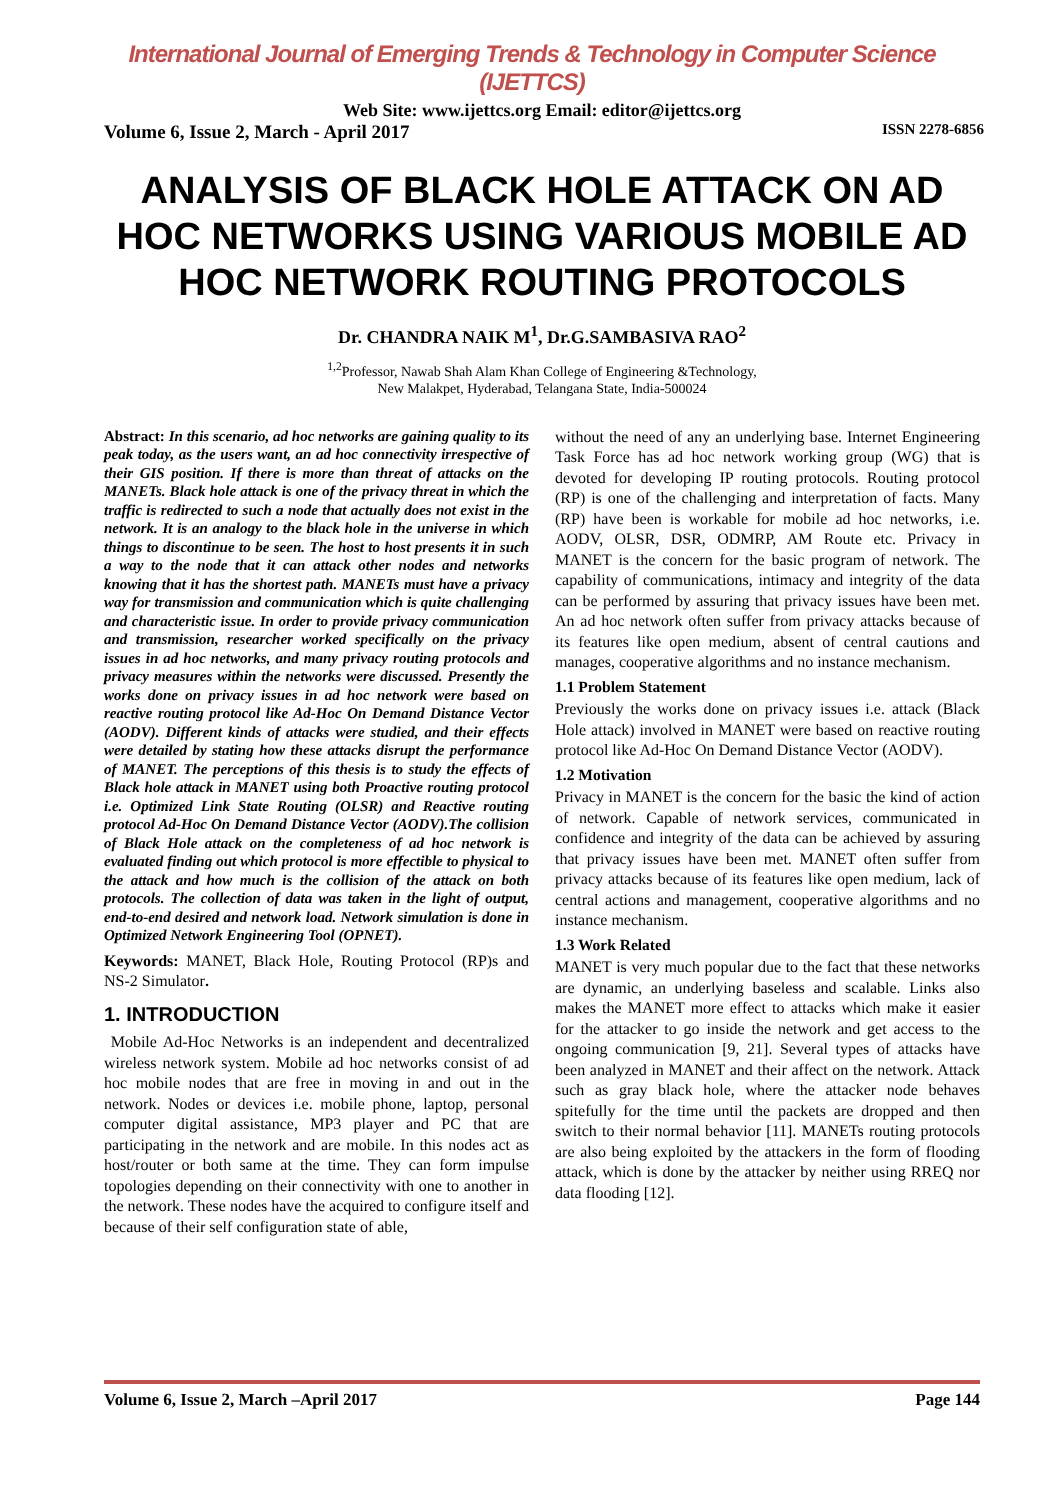International Journal of Emerging Trends & Technology in Computer Science (IJETTCS)
Web Site: www.ijettcs.org Email: editor@ijettcs.org
Volume 6, Issue 2, March - April 2017 ISSN 2278-6856
ANALYSIS OF BLACK HOLE ATTACK ON AD HOC NETWORKS USING VARIOUS MOBILE AD HOC NETWORK ROUTING PROTOCOLS
Dr. CHANDRA NAIK M<sup>1</sup>, Dr.G.SAMBASIVA RAO<sup>2</sup>
<sup>1,2</sup>Professor, Nawab Shah Alam Khan College of Engineering &Technology,
New Malakpet, Hyderabad, Telangana State, India-500024
Abstract: In this scenario, ad hoc networks are gaining quality to its peak today, as the users want, an ad hoc connectivity irrespective of their GIS position. If there is more than threat of attacks on the MANETs. Black hole attack is one of the privacy threat in which the traffic is redirected to such a node that actually does not exist in the network. It is an analogy to the black hole in the universe in which things to discontinue to be seen. The host to host presents it in such a way to the node that it can attack other nodes and networks knowing that it has the shortest path. MANETs must have a privacy way for transmission and communication which is quite challenging and characteristic issue. In order to provide privacy communication and transmission, researcher worked specifically on the privacy issues in ad hoc networks, and many privacy routing protocols and privacy measures within the networks were discussed. Presently the works done on privacy issues in ad hoc network were based on reactive routing protocol like Ad-Hoc On Demand Distance Vector (AODV). Different kinds of attacks were studied, and their effects were detailed by stating how these attacks disrupt the performance of MANET. The perceptions of this thesis is to study the effects of Black hole attack in MANET using both Proactive routing protocol i.e. Optimized Link State Routing (OLSR) and Reactive routing protocol Ad-Hoc On Demand Distance Vector (AODV).The collision of Black Hole attack on the completeness of ad hoc network is evaluated finding out which protocol is more effectible to physical to the attack and how much is the collision of the attack on both protocols. The collection of data was taken in the light of output, end-to-end desired and network load. Network simulation is done in Optimized Network Engineering Tool (OPNET).
Keywords: MANET, Black Hole, Routing Protocol (RP)s and NS-2 Simulator.
1. INTRODUCTION
Mobile Ad-Hoc Networks is an independent and decentralized wireless network system. Mobile ad hoc networks consist of ad hoc mobile nodes that are free in moving in and out in the network. Nodes or devices i.e. mobile phone, laptop, personal computer digital assistance, MP3 player and PC that are participating in the network and are mobile. In this nodes act as host/router or both same at the time. They can form impulse topologies depending on their connectivity with one to another in the network. These nodes have the acquired to configure itself and because of their self configuration state of able,
without the need of any an underlying base. Internet Engineering Task Force has ad hoc network working group (WG) that is devoted for developing IP routing protocols. Routing protocol (RP) is one of the challenging and interpretation of facts. Many (RP) have been is workable for mobile ad hoc networks, i.e. AODV, OLSR, DSR, ODMRP, AM Route etc. Privacy in MANET is the concern for the basic program of network. The capability of communications, intimacy and integrity of the data can be performed by assuring that privacy issues have been met. An ad hoc network often suffer from privacy attacks because of its features like open medium, absent of central cautions and manages, cooperative algorithms and no instance mechanism.
1.1 Problem Statement
Previously the works done on privacy issues i.e. attack (Black Hole attack) involved in MANET were based on reactive routing protocol like Ad-Hoc On Demand Distance Vector (AODV).
1.2 Motivation
Privacy in MANET is the concern for the basic the kind of action of network. Capable of network services, communicated in confidence and integrity of the data can be achieved by assuring that privacy issues have been met. MANET often suffer from privacy attacks because of its features like open medium, lack of central actions and management, cooperative algorithms and no instance mechanism.
1.3 Work Related
MANET is very much popular due to the fact that these networks are dynamic, an underlying baseless and scalable. Links also makes the MANET more effect to attacks which make it easier for the attacker to go inside the network and get access to the ongoing communication [9, 21]. Several types of attacks have been analyzed in MANET and their affect on the network. Attack such as gray black hole, where the attacker node behaves spitefully for the time until the packets are dropped and then switch to their normal behavior [11]. MANETs routing protocols are also being exploited by the attackers in the form of flooding attack, which is done by the attacker by neither using RREQ nor data flooding [12].
Volume 6, Issue 2, March –April 2017 Page 144